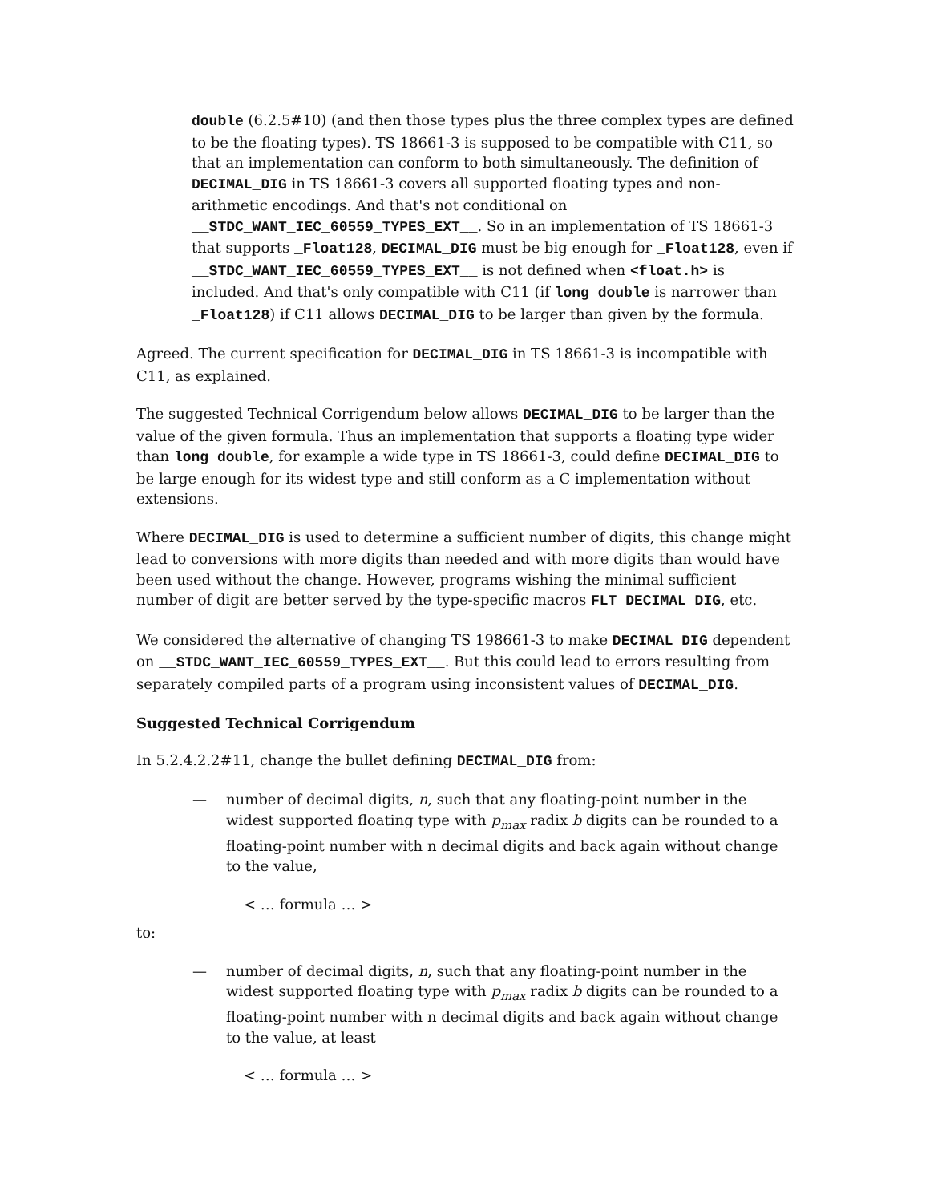double (6.2.5#10) (and then those types plus the three complex types are defined to be the floating types). TS 18661-3 is supposed to be compatible with C11, so that an implementation can conform to both simultaneously. The definition of DECIMAL_DIG in TS 18661-3 covers all supported floating types and non-arithmetic encodings. And that's not conditional on __STDC_WANT_IEC_60559_TYPES_EXT__. So in an implementation of TS 18661-3 that supports _Float128, DECIMAL_DIG must be big enough for _Float128, even if __STDC_WANT_IEC_60559_TYPES_EXT__ is not defined when <float.h> is included. And that's only compatible with C11 (if long double is narrower than _Float128) if C11 allows DECIMAL_DIG to be larger than given by the formula.
Agreed. The current specification for DECIMAL_DIG in TS 18661-3 is incompatible with C11, as explained.
The suggested Technical Corrigendum below allows DECIMAL_DIG to be larger than the value of the given formula. Thus an implementation that supports a floating type wider than long double, for example a wide type in TS 18661-3, could define DECIMAL_DIG to be large enough for its widest type and still conform as a C implementation without extensions.
Where DECIMAL_DIG is used to determine a sufficient number of digits, this change might lead to conversions with more digits than needed and with more digits than would have been used without the change. However, programs wishing the minimal sufficient number of digit are better served by the type-specific macros FLT_DECIMAL_DIG, etc.
We considered the alternative of changing TS 198661-3 to make DECIMAL_DIG dependent on __STDC_WANT_IEC_60559_TYPES_EXT__. But this could lead to errors resulting from separately compiled parts of a program using inconsistent values of DECIMAL_DIG.
Suggested Technical Corrigendum
In 5.2.4.2.2#11, change the bullet defining DECIMAL_DIG from:
— number of decimal digits, n, such that any floating-point number in the widest supported floating type with p<sub>max</sub> radix b digits can be rounded to a floating-point number with n decimal digits and back again without change to the value,
< … formula … >
to:
— number of decimal digits, n, such that any floating-point number in the widest supported floating type with p<sub>max</sub> radix b digits can be rounded to a floating-point number with n decimal digits and back again without change to the value, at least
< … formula … >